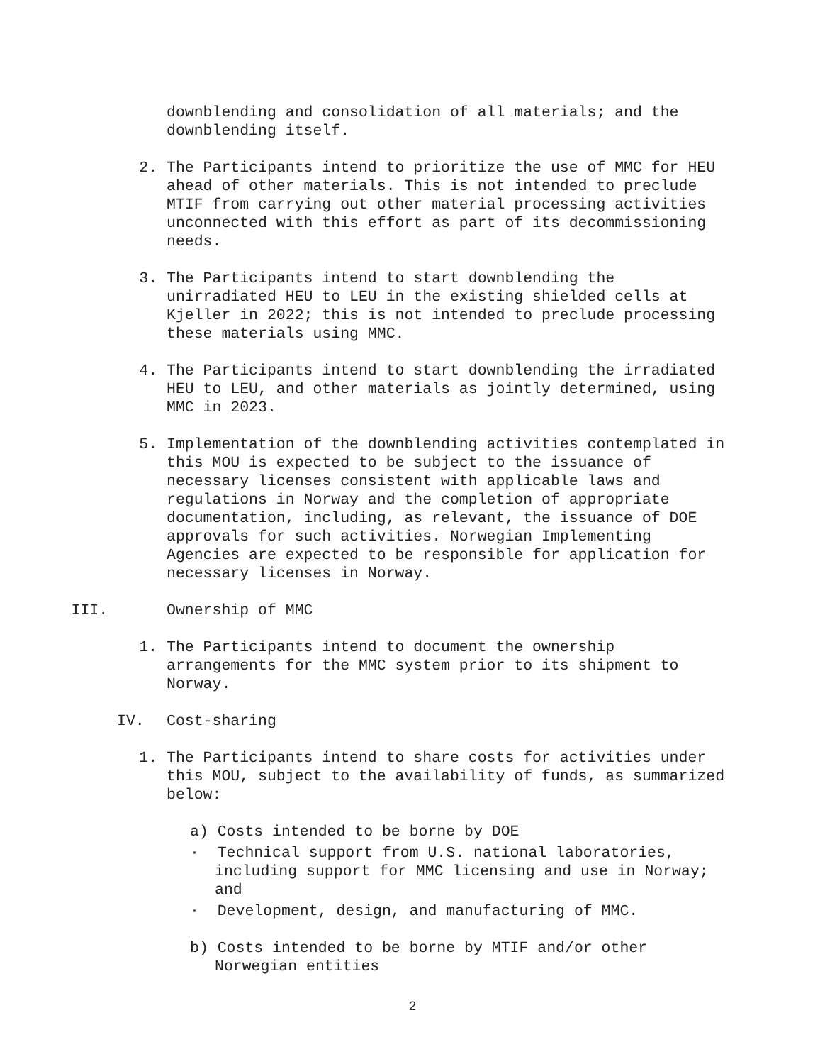downblending and consolidation of all materials; and the downblending itself.
2. The Participants intend to prioritize the use of MMC for HEU ahead of other materials. This is not intended to preclude MTIF from carrying out other material processing activities unconnected with this effort as part of its decommissioning needs.
3. The Participants intend to start downblending the unirradiated HEU to LEU in the existing shielded cells at Kjeller in 2022; this is not intended to preclude processing these materials using MMC.
4. The Participants intend to start downblending the irradiated HEU to LEU, and other materials as jointly determined, using MMC in 2023.
5. Implementation of the downblending activities contemplated in this MOU is expected to be subject to the issuance of necessary licenses consistent with applicable laws and regulations in Norway and the completion of appropriate documentation, including, as relevant, the issuance of DOE approvals for such activities. Norwegian Implementing Agencies are expected to be responsible for application for necessary licenses in Norway.
III. Ownership of MMC
1. The Participants intend to document the ownership arrangements for the MMC system prior to its shipment to Norway.
IV. Cost-sharing
1. The Participants intend to share costs for activities under this MOU, subject to the availability of funds, as summarized below:
a) Costs intended to be borne by DOE
· Technical support from U.S. national laboratories, including support for MMC licensing and use in Norway; and
· Development, design, and manufacturing of MMC.
b) Costs intended to be borne by MTIF and/or other Norwegian entities
2